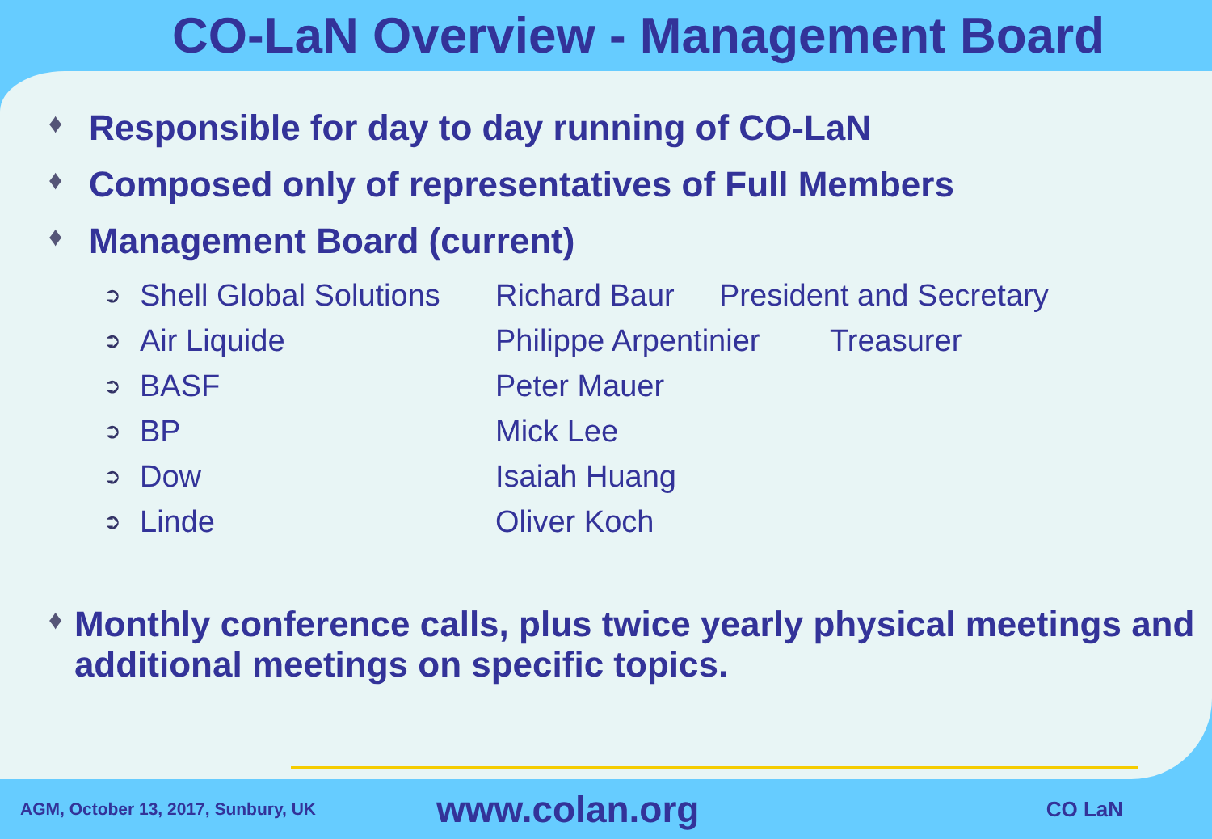CO-LaN Overview - Management Board
♦ Responsible for day to day running of CO-LaN
♦ Composed only of representatives of Full Members
♦ Management Board (current)
➲ Shell Global Solutions Richard Baur President and Secretary
➲ Air Liquide Philippe Arpentinier Treasurer
➲ BASF Peter Mauer
➲ BP Mick Lee
➲ Dow Isaiah Huang
➲ Linde Oliver Koch
♦ Monthly conference calls, plus twice yearly physical meetings and additional meetings on specific topics.
AGM, October 13, 2017, Sunbury, UK
www.colan.org
CO LaN